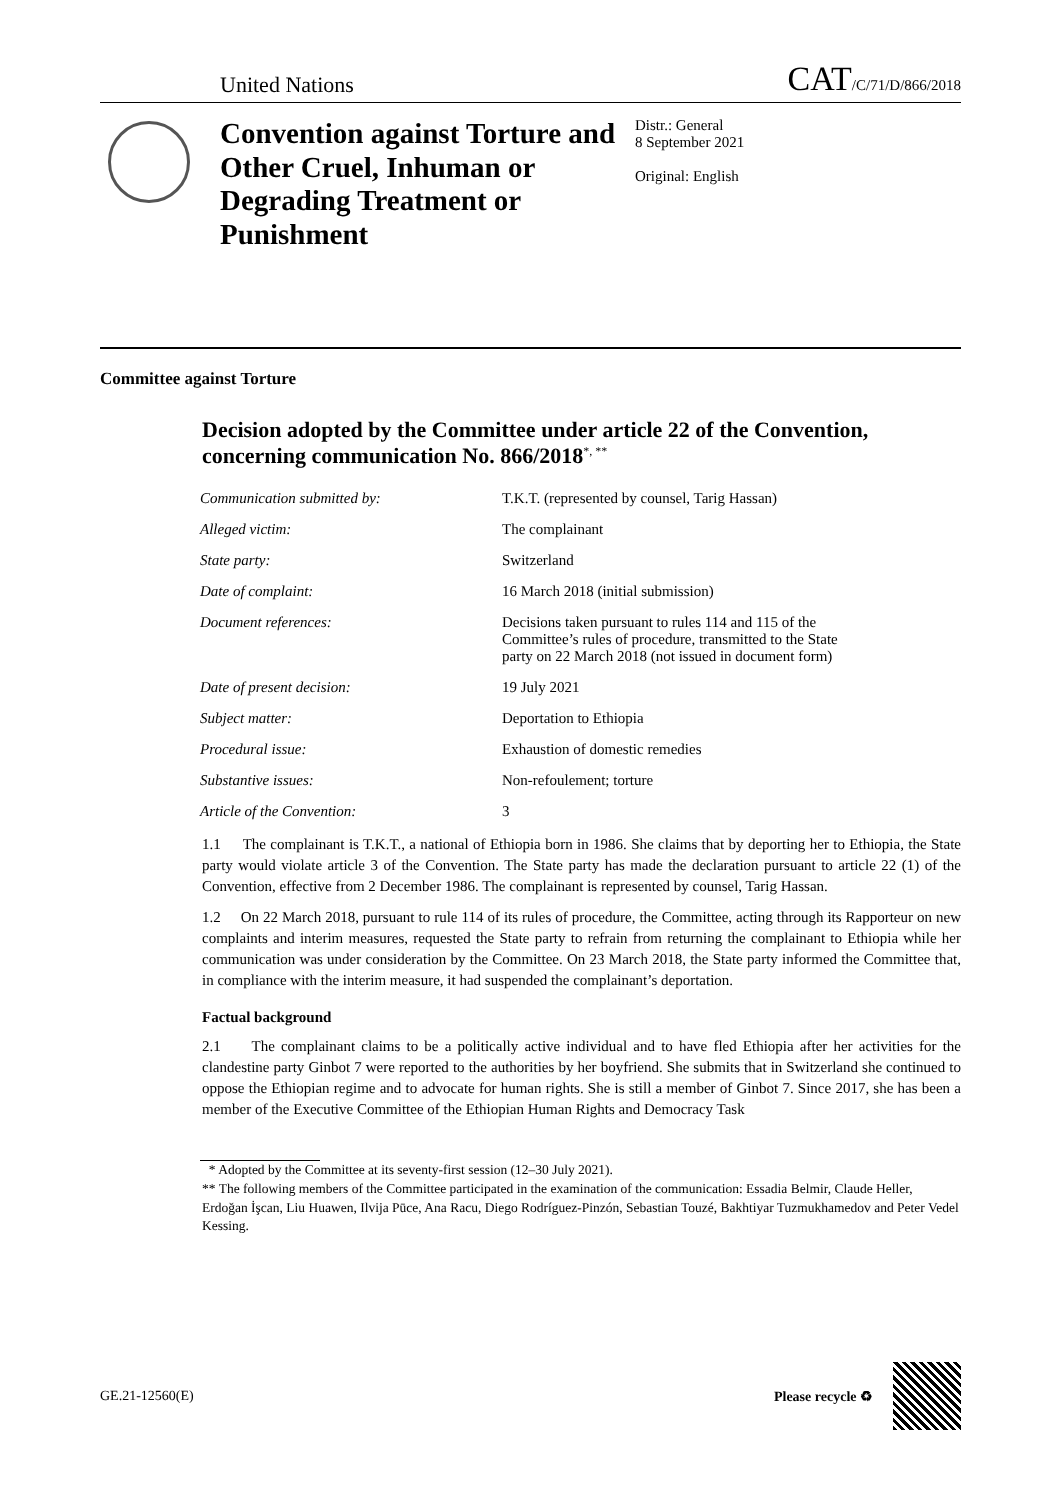United Nations CAT/C/71/D/866/2018
Convention against Torture and Other Cruel, Inhuman or Degrading Treatment or Punishment
Distr.: General
8 September 2021
Original: English
Committee against Torture
Decision adopted by the Committee under article 22 of the Convention, concerning communication No. 866/2018<sup>*, **</sup>
| Communication submitted by: | T.K.T. (represented by counsel, Tarig Hassan) |
| Alleged victim: | The complainant |
| State party: | Switzerland |
| Date of complaint: | 16 March 2018 (initial submission) |
| Document references: | Decisions taken pursuant to rules 114 and 115 of the Committee’s rules of procedure, transmitted to the State party on 22 March 2018 (not issued in document form) |
| Date of present decision: | 19 July 2021 |
| Subject matter: | Deportation to Ethiopia |
| Procedural issue: | Exhaustion of domestic remedies |
| Substantive issues: | Non-refoulement; torture |
| Article of the Convention: | 3 |
1.1 The complainant is T.K.T., a national of Ethiopia born in 1986. She claims that by deporting her to Ethiopia, the State party would violate article 3 of the Convention. The State party has made the declaration pursuant to article 22 (1) of the Convention, effective from 2 December 1986. The complainant is represented by counsel, Tarig Hassan.
1.2 On 22 March 2018, pursuant to rule 114 of its rules of procedure, the Committee, acting through its Rapporteur on new complaints and interim measures, requested the State party to refrain from returning the complainant to Ethiopia while her communication was under consideration by the Committee. On 23 March 2018, the State party informed the Committee that, in compliance with the interim measure, it had suspended the complainant’s deportation.
Factual background
2.1 The complainant claims to be a politically active individual and to have fled Ethiopia after her activities for the clandestine party Ginbot 7 were reported to the authorities by her boyfriend. She submits that in Switzerland she continued to oppose the Ethiopian regime and to advocate for human rights. She is still a member of Ginbot 7. Since 2017, she has been a member of the Executive Committee of the Ethiopian Human Rights and Democracy Task
* Adopted by the Committee at its seventy-first session (12–30 July 2021).
** The following members of the Committee participated in the examination of the communication: Essadia Belmir, Claude Heller, Erdoğan İşcan, Liu Huawen, Ilvija Pūce, Ana Racu, Diego Rodríguez-Pinzón, Sebastian Touzé, Bakhtiyar Tuzmukhamedov and Peter Vedel Kessing.
GE.21-12560(E) Please recycle ♻